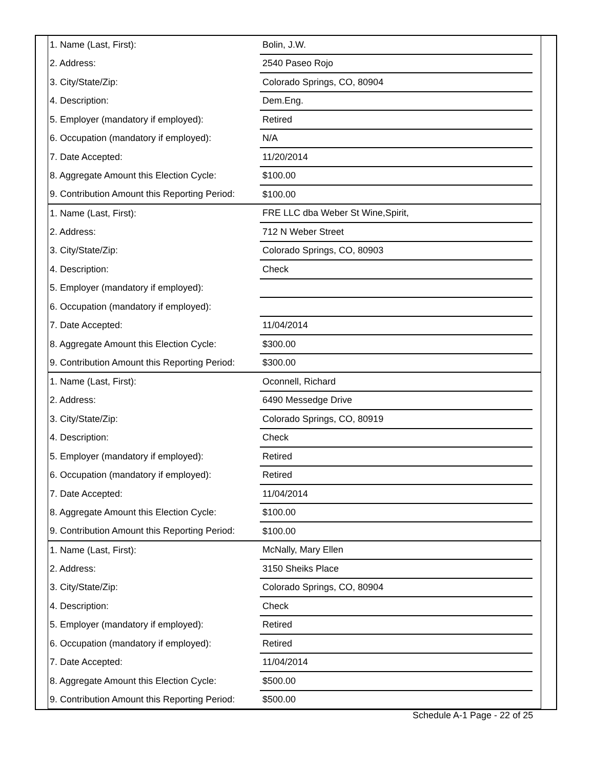| 1. Name (Last, First): | Bolin, J.W. | |
| 2. Address: | 2540 Paseo Rojo | |
| 3. City/State/Zip: | Colorado Springs, CO, 80904 | |
| 4. Description: | Dem.Eng. | |
| 5. Employer (mandatory if employed): | Retired | |
| 6. Occupation (mandatory if employed): | N/A | |
| 7. Date Accepted: | 11/20/2014 | |
| 8. Aggregate Amount this Election Cycle: | $100.00 | |
| 9. Contribution Amount this Reporting Period: | $100.00 | |
| 1. Name (Last, First): | FRE LLC dba Weber St Wine,Spirit, | |
| 2. Address: | 712 N Weber Street | |
| 3. City/State/Zip: | Colorado Springs, CO, 80903 | |
| 4. Description: | Check | |
| 5. Employer (mandatory if employed): | | |
| 6. Occupation (mandatory if employed): | | |
| 7. Date Accepted: | 11/04/2014 | |
| 8. Aggregate Amount this Election Cycle: | $300.00 | |
| 9. Contribution Amount this Reporting Period: | $300.00 | |
| 1. Name (Last, First): | Oconnell, Richard | |
| 2. Address: | 6490 Messedge Drive | |
| 3. City/State/Zip: | Colorado Springs, CO, 80919 | |
| 4. Description: | Check | |
| 5. Employer (mandatory if employed): | Retired | |
| 6. Occupation (mandatory if employed): | Retired | |
| 7. Date Accepted: | 11/04/2014 | |
| 8. Aggregate Amount this Election Cycle: | $100.00 | |
| 9. Contribution Amount this Reporting Period: | $100.00 | |
| 1. Name (Last, First): | McNally, Mary Ellen | |
| 2. Address: | 3150 Sheiks Place | |
| 3. City/State/Zip: | Colorado Springs, CO, 80904 | |
| 4. Description: | Check | |
| 5. Employer (mandatory if employed): | Retired | |
| 6. Occupation (mandatory if employed): | Retired | |
| 7. Date Accepted: | 11/04/2014 | |
| 8. Aggregate Amount this Election Cycle: | $500.00 | |
| 9. Contribution Amount this Reporting Period: | $500.00 | |
Schedule A-1 Page - 22 of 25